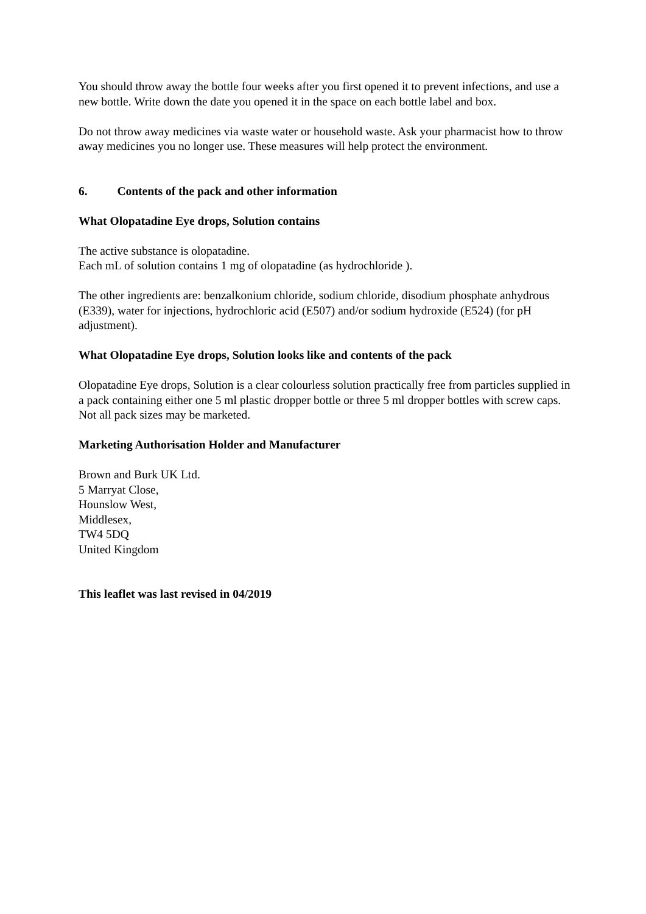You should throw away the bottle four weeks after you first opened it to prevent infections, and use a new bottle. Write down the date you opened it in the space on each bottle label and box.
Do not throw away medicines via waste water or household waste. Ask your pharmacist how to throw away medicines you no longer use. These measures will help protect the environment.
6. Contents of the pack and other information
What Olopatadine Eye drops, Solution contains
The active substance is olopatadine.
Each mL of solution contains 1 mg of olopatadine (as hydrochloride ).
The other ingredients are: benzalkonium chloride, sodium chloride, disodium phosphate anhydrous (E339), water for injections, hydrochloric acid (E507) and/or sodium hydroxide (E524) (for pH adjustment).
What Olopatadine Eye drops, Solution looks like and contents of the pack
Olopatadine Eye drops, Solution is a clear colourless solution practically free from particles supplied in a pack containing either one 5 ml plastic dropper bottle or three 5 ml dropper bottles with screw caps. Not all pack sizes may be marketed.
Marketing Authorisation Holder and Manufacturer
Brown and Burk UK Ltd.
5 Marryat Close,
Hounslow West,
Middlesex,
TW4 5DQ
United Kingdom
This leaflet was last revised in 04/2019